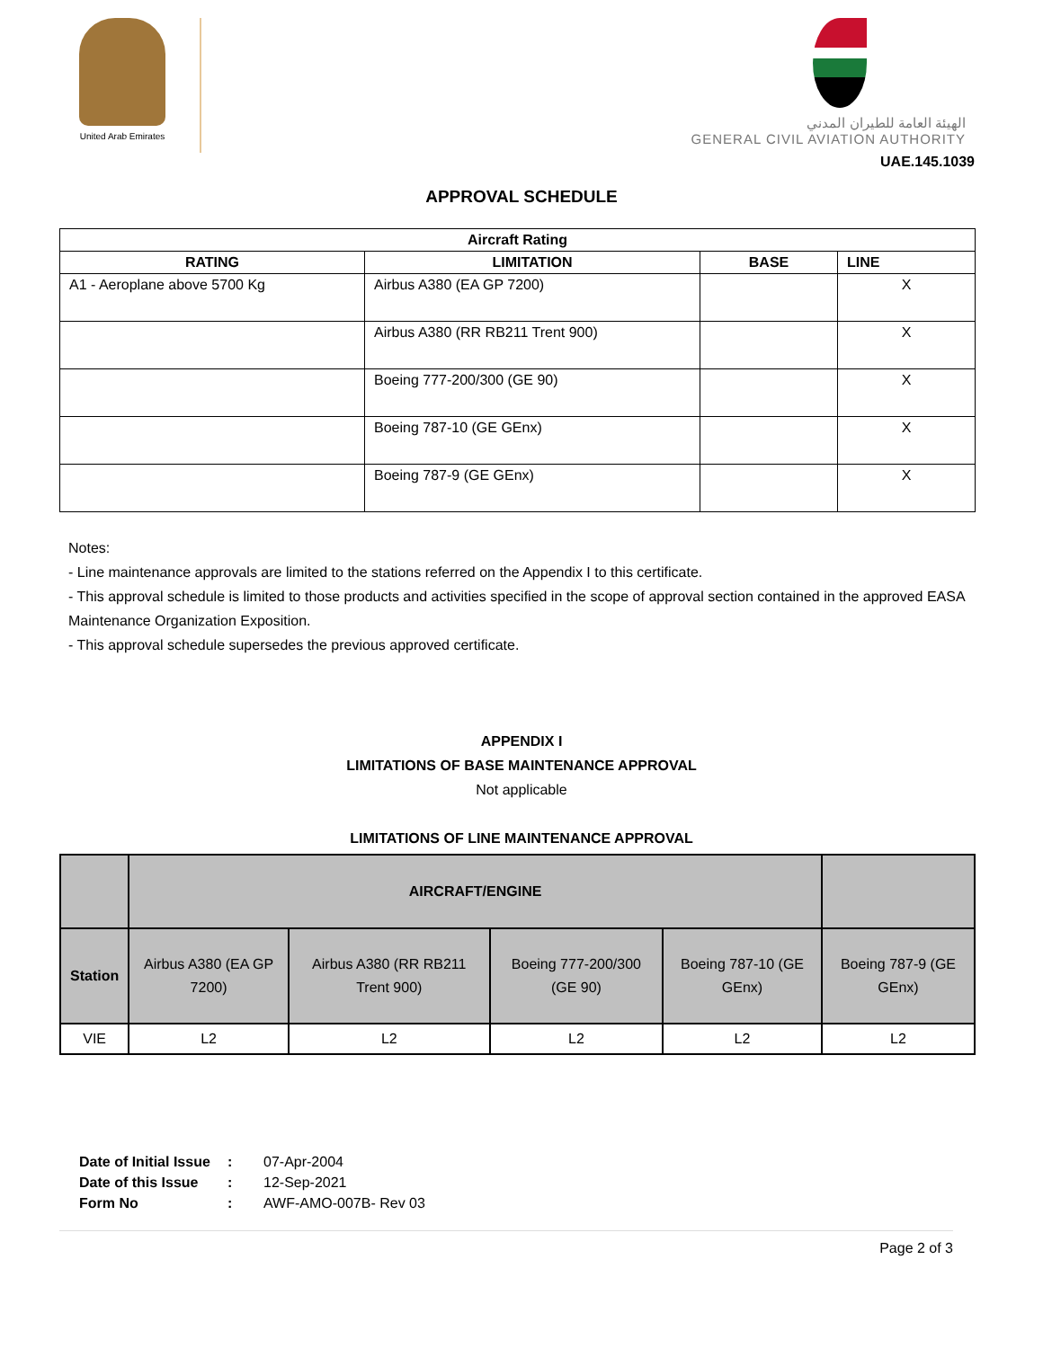United Arab Emirates
الهيئة العامة للطيران المدني
GENERAL CIVIL AVIATION AUTHORITY
UAE.145.1039
APPROVAL SCHEDULE
| Aircraft Rating | | | |
| --- | --- | --- | --- |
| RATING | LIMITATION | BASE | LINE |
| A1 - Aeroplane above 5700 Kg | Airbus A380 (EA GP 7200) | | X |
| | Airbus A380 (RR RB211 Trent 900) | | X |
| | Boeing 777-200/300 (GE 90) | | X |
| | Boeing 787-10 (GE GEnx) | | X |
| | Boeing 787-9 (GE GEnx) | | X |
Notes:
- Line maintenance approvals are limited to the stations referred on the Appendix I to this certificate.
- This approval schedule is limited to those products and activities specified in the scope of approval section contained in the approved EASA Maintenance Organization Exposition.
- This approval schedule supersedes the previous approved certificate.
APPENDIX I
LIMITATIONS OF BASE MAINTENANCE APPROVAL
Not applicable
LIMITATIONS OF LINE MAINTENANCE APPROVAL
| | AIRCRAFT/ENGINE | | | | |
| Station | Airbus A380 (EA GP 7200) | Airbus A380 (RR RB211 Trent 900) | Boeing 777-200/300 (GE 90) | Boeing 787-10 (GE GEnx) | Boeing 787-9 (GE GEnx) |
| VIE | L2 | L2 | L2 | L2 | L2 |
| Date of Initial Issue | : | 07-Apr-2004 |
| Date of this Issue | : | 12-Sep-2021 |
| Form No | : | AWF-AMO-007B- Rev 03 |
Page 2 of 3